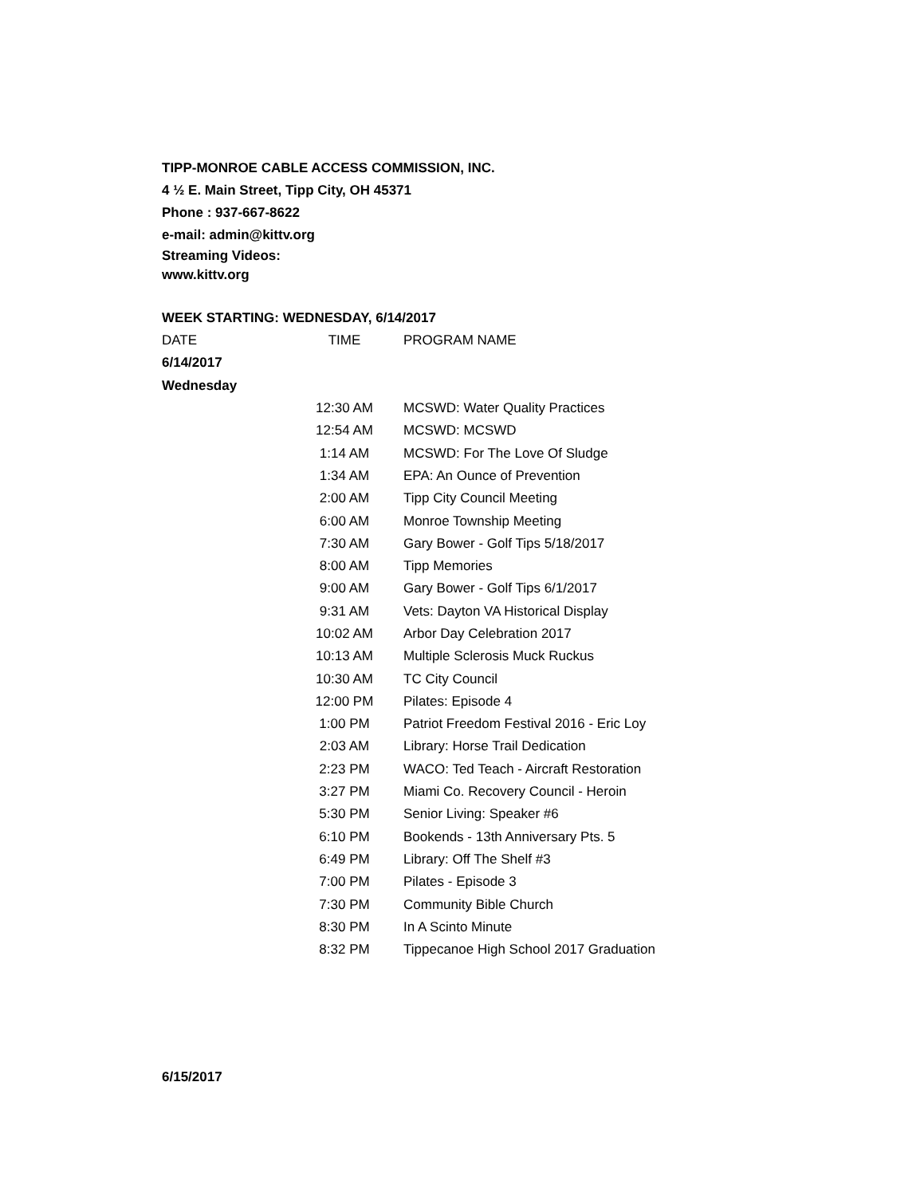TIPP-MONROE CABLE ACCESS COMMISSION, INC.
4 ½ E. Main Street, Tipp City, OH 45371
Phone : 937-667-8622
e-mail: admin@kittv.org
Streaming Videos:
www.kittv.org
WEEK STARTING: WEDNESDAY, 6/14/2017
| DATE | TIME | PROGRAM NAME |
| --- | --- | --- |
| 6/14/2017 | | |
| Wednesday | | |
| | 12:30 AM | MCSWD: Water Quality Practices |
| | 12:54 AM | MCSWD: MCSWD |
| | 1:14 AM | MCSWD: For The Love Of Sludge |
| | 1:34 AM | EPA: An Ounce of Prevention |
| | 2:00 AM | Tipp City Council Meeting |
| | 6:00 AM | Monroe Township Meeting |
| | 7:30 AM | Gary Bower - Golf Tips 5/18/2017 |
| | 8:00 AM | Tipp Memories |
| | 9:00 AM | Gary Bower - Golf Tips 6/1/2017 |
| | 9:31 AM | Vets: Dayton VA Historical Display |
| | 10:02 AM | Arbor Day Celebration 2017 |
| | 10:13 AM | Multiple Sclerosis Muck Ruckus |
| | 10:30 AM | TC City Council |
| | 12:00 PM | Pilates: Episode 4 |
| | 1:00 PM | Patriot Freedom Festival 2016 - Eric Loy |
| | 2:03 AM | Library: Horse Trail Dedication |
| | 2:23 PM | WACO: Ted Teach - Aircraft Restoration |
| | 3:27 PM | Miami Co. Recovery Council - Heroin |
| | 5:30 PM | Senior Living: Speaker #6 |
| | 6:10 PM | Bookends - 13th Anniversary Pts. 5 |
| | 6:49 PM | Library: Off The Shelf #3 |
| | 7:00 PM | Pilates - Episode 3 |
| | 7:30 PM | Community Bible Church |
| | 8:30 PM | In A Scinto Minute |
| | 8:32 PM | Tippecanoe High School 2017 Graduation |
6/15/2017